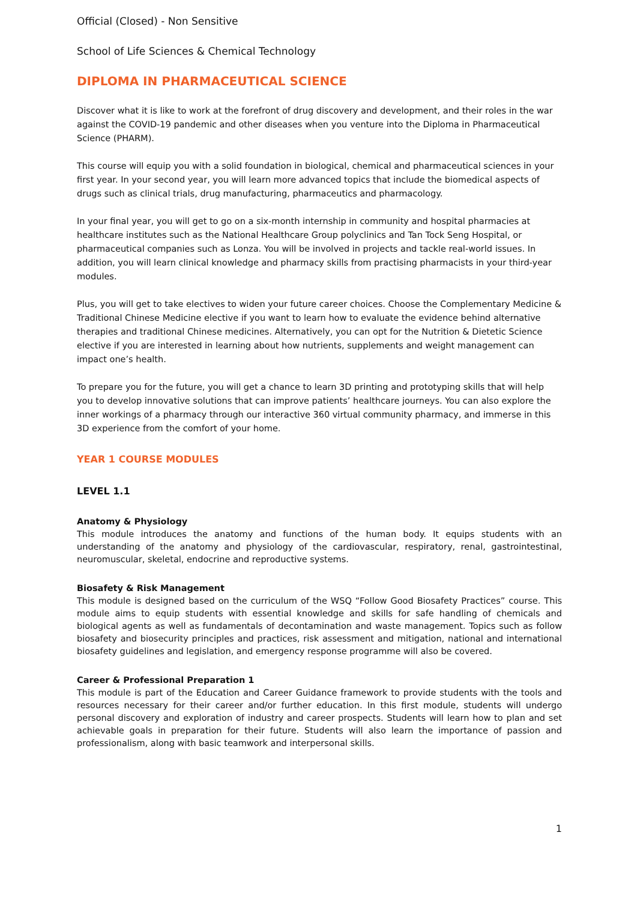Official (Closed) - Non Sensitive
School of Life Sciences & Chemical Technology
DIPLOMA IN PHARMACEUTICAL SCIENCE
Discover what it is like to work at the forefront of drug discovery and development, and their roles in the war against the COVID-19 pandemic and other diseases when you venture into the Diploma in Pharmaceutical Science (PHARM).
This course will equip you with a solid foundation in biological, chemical and pharmaceutical sciences in your first year. In your second year, you will learn more advanced topics that include the biomedical aspects of drugs such as clinical trials, drug manufacturing, pharmaceutics and pharmacology.
In your final year, you will get to go on a six-month internship in community and hospital pharmacies at healthcare institutes such as the National Healthcare Group polyclinics and Tan Tock Seng Hospital, or pharmaceutical companies such as Lonza. You will be involved in projects and tackle real-world issues. In addition, you will learn clinical knowledge and pharmacy skills from practising pharmacists in your third-year modules.
Plus, you will get to take electives to widen your future career choices. Choose the Complementary Medicine & Traditional Chinese Medicine elective if you want to learn how to evaluate the evidence behind alternative therapies and traditional Chinese medicines. Alternatively, you can opt for the Nutrition & Dietetic Science elective if you are interested in learning about how nutrients, supplements and weight management can impact one’s health.
To prepare you for the future, you will get a chance to learn 3D printing and prototyping skills that will help you to develop innovative solutions that can improve patients’ healthcare journeys. You can also explore the inner workings of a pharmacy through our interactive 360 virtual community pharmacy, and immerse in this 3D experience from the comfort of your home.
YEAR 1 COURSE MODULES
LEVEL 1.1
Anatomy & Physiology
This module introduces the anatomy and functions of the human body. It equips students with an understanding of the anatomy and physiology of the cardiovascular, respiratory, renal, gastrointestinal, neuromuscular, skeletal, endocrine and reproductive systems.
Biosafety & Risk Management
This module is designed based on the curriculum of the WSQ “Follow Good Biosafety Practices” course. This module aims to equip students with essential knowledge and skills for safe handling of chemicals and biological agents as well as fundamentals of decontamination and waste management. Topics such as follow biosafety and biosecurity principles and practices, risk assessment and mitigation, national and international biosafety guidelines and legislation, and emergency response programme will also be covered.
Career & Professional Preparation 1
This module is part of the Education and Career Guidance framework to provide students with the tools and resources necessary for their career and/or further education. In this first module, students will undergo personal discovery and exploration of industry and career prospects. Students will learn how to plan and set achievable goals in preparation for their future. Students will also learn the importance of passion and professionalism, along with basic teamwork and interpersonal skills.
1